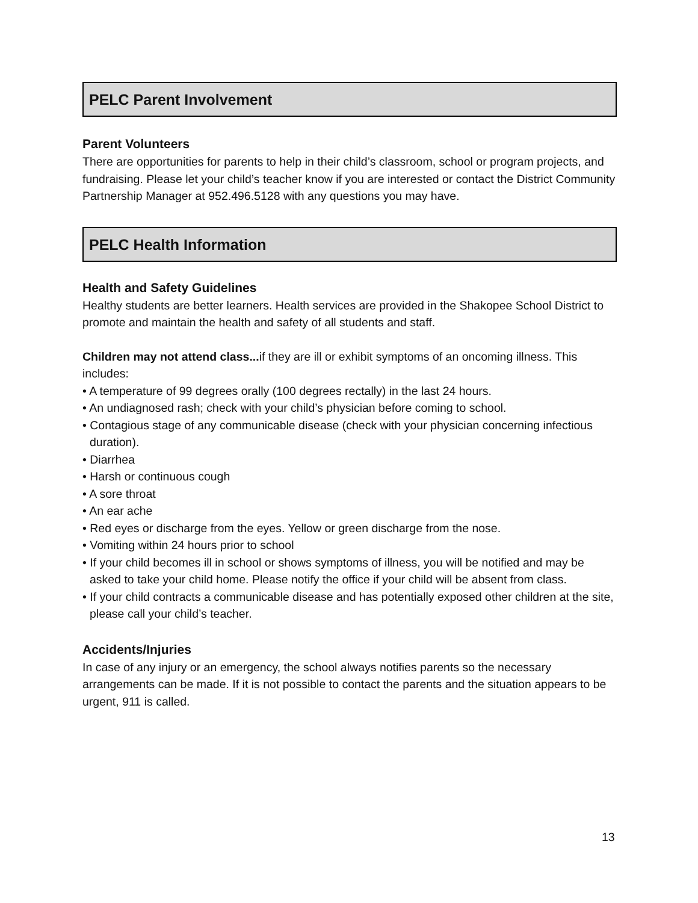PELC Parent Involvement
Parent Volunteers
There are opportunities for parents to help in their child’s classroom, school or program projects, and fundraising. Please let your child’s teacher know if you are interested or contact the District Community Partnership Manager at 952.496.5128 with any questions you may have.
PELC Health Information
Health and Safety Guidelines
Healthy students are better learners. Health services are provided in the Shakopee School District to promote and maintain the health and safety of all students and staff.
Children may not attend class... if they are ill or exhibit symptoms of an oncoming illness. This includes:
• A temperature of 99 degrees orally (100 degrees rectally) in the last 24 hours.
• An undiagnosed rash; check with your child’s physician before coming to school.
• Contagious stage of any communicable disease (check with your physician concerning infectious duration).
• Diarrhea
• Harsh or continuous cough
• A sore throat
• An ear ache
• Red eyes or discharge from the eyes. Yellow or green discharge from the nose.
• Vomiting within 24 hours prior to school
• If your child becomes ill in school or shows symptoms of illness, you will be notified and may be asked to take your child home. Please notify the office if your child will be absent from class.
• If your child contracts a communicable disease and has potentially exposed other children at the site, please call your child’s teacher.
Accidents/Injuries
In case of any injury or an emergency, the school always notifies parents so the necessary arrangements can be made. If it is not possible to contact the parents and the situation appears to be urgent, 911 is called.
13